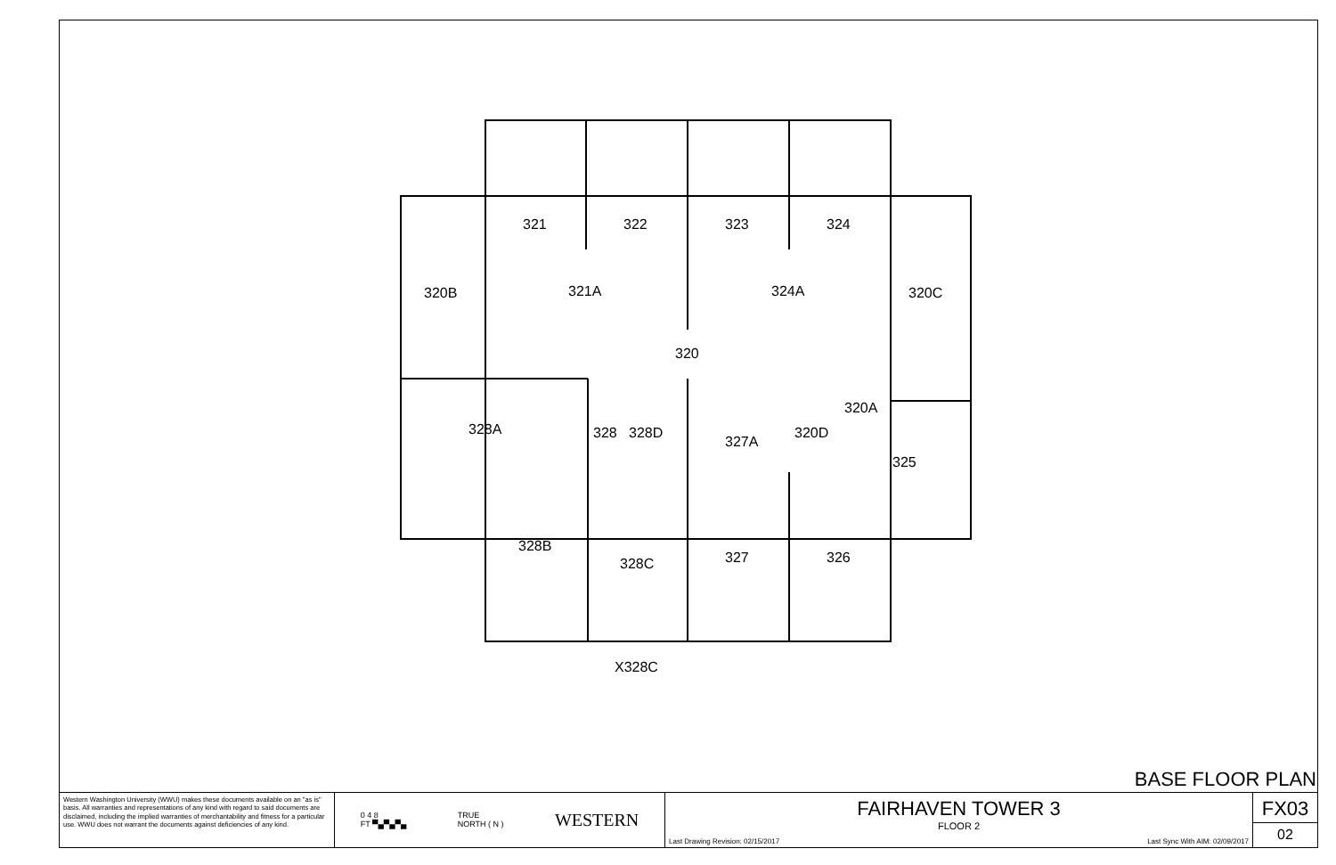321
322
323
324
320B
321A
324A
320C
320
328A
328
328D
327A
320D
320A
325
328B
328C
327
326
X328C
BASE FLOOR PLAN
Western Washington University (WWU) makes these documents available on an "as is" basis. All warranties and representations of any kind with regard to said documents are disclaimed, including the implied warranties of merchantability and fitness for a particular use. WWU does not warrant the documents against deficiencies of any kind.
0 4 8
FT ▀▄▀▄▀▄ TRUE
NORTH ( N ) WESTERN
FAIRHAVEN TOWER 3
FLOOR 2
Last Drawing Revision: 02/15/2017
Last Sync With AIM: 02/09/2017
FX03
02